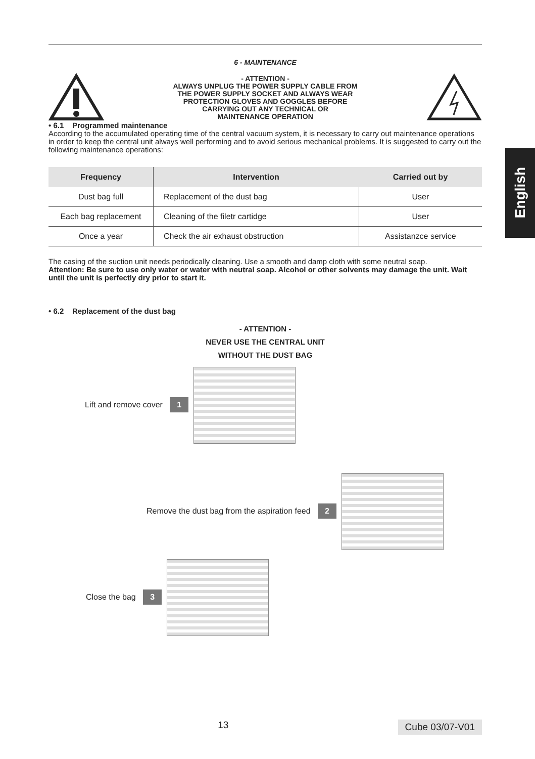English
6 - MAINTENANCE
- ATTENTION -
ALWAYS UNPLUG THE POWER SUPPLY CABLE FROM
THE POWER SUPPLY SOCKET AND ALWAYS WEAR
PROTECTION GLOVES AND GOGGLES BEFORE
CARRYING OUT ANY TECHNICAL OR
MAINTENANCE OPERATION
• 6.1 Programmed maintenance
According to the accumulated operating time of the central vacuum system, it is necessary to carry out maintenance operations in order to keep the central unit always well performing and to avoid serious mechanical problems. It is suggested to carry out the following maintenance operations:
| Frequency | Intervention | Carried out by |
| --- | --- | --- |
| Dust bag full | Replacement of the dust bag | User |
| Each bag replacement | Cleaning of the filetr cartidge | User |
| Once a year | Check the air exhaust obstruction | Assistanzce service |
The casing of the suction unit needs periodically cleaning. Use a smooth and damp cloth with some neutral soap.
Attention: Be sure to use only water or water with neutral soap. Alcohol or other solvents may damage the unit. Wait until the unit is perfectly dry prior to start it.
• 6.2 Replacement of the dust bag
- ATTENTION -
NEVER USE THE CENTRAL UNIT
WITHOUT THE DUST BAG
Lift and remove cover 1
Remove the dust bag from the aspiration feed 2
Close the bag 3
13 Cube 03/07-V01